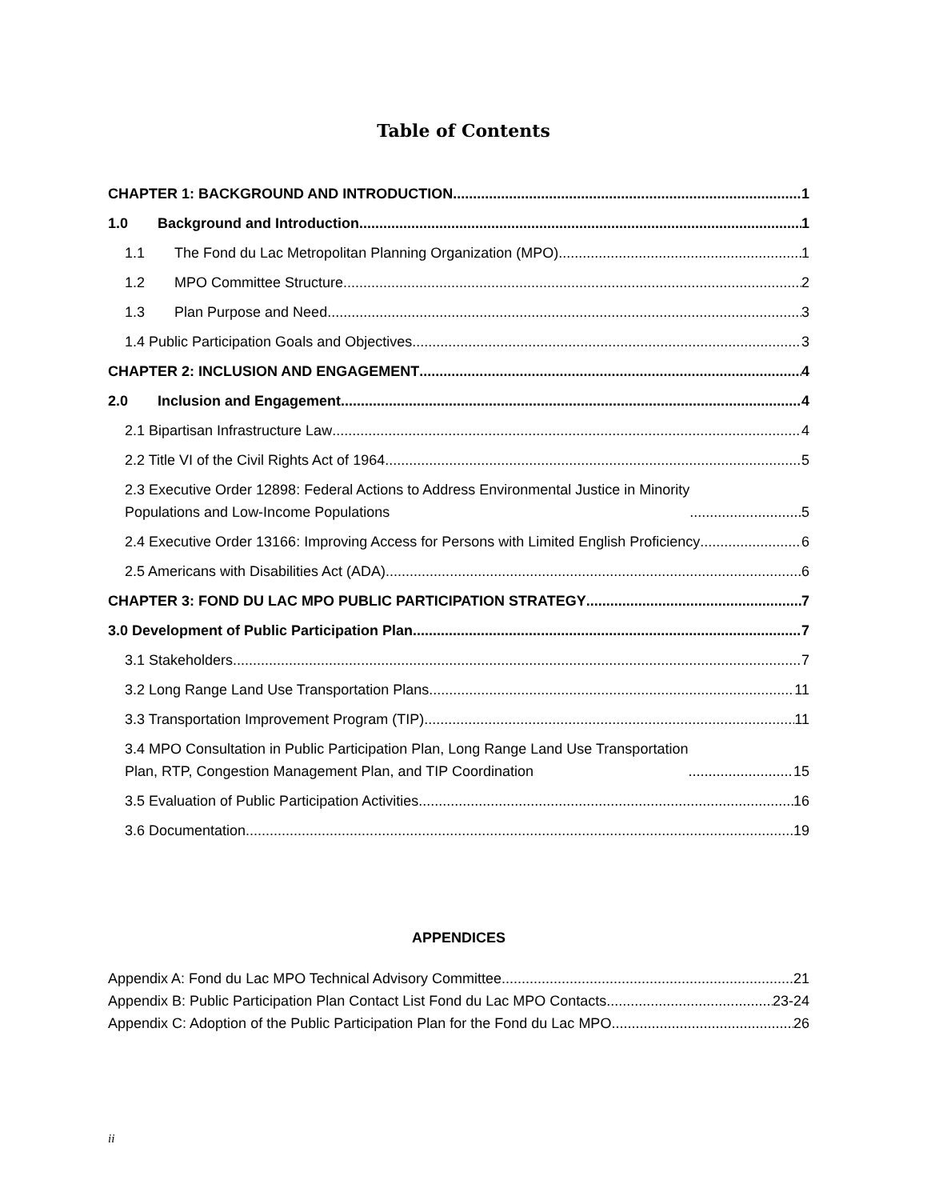Table of Contents
CHAPTER 1: BACKGROUND AND INTRODUCTION 1
1.0 Background and Introduction 1
1.1 The Fond du Lac Metropolitan Planning Organization (MPO) 1
1.2 MPO Committee Structure 2
1.3 Plan Purpose and Need 3
1.4 Public Participation Goals and Objectives 3
CHAPTER 2: INCLUSION AND ENGAGEMENT 4
2.0 Inclusion and Engagement 4
2.1 Bipartisan Infrastructure Law 4
2.2 Title VI of the Civil Rights Act of 1964 5
2.3 Executive Order 12898: Federal Actions to Address Environmental Justice in Minority
Populations and Low-Income Populations 5
2.4 Executive Order 13166: Improving Access for Persons with Limited English Proficiency 6
2.5 Americans with Disabilities Act (ADA) 6
CHAPTER 3: FOND DU LAC MPO PUBLIC PARTICIPATION STRATEGY 7
3.0 Development of Public Participation Plan 7
3.1 Stakeholders 7
3.2 Long Range Land Use Transportation Plans 11
3.3 Transportation Improvement Program (TIP) 11
3.4 MPO Consultation in Public Participation Plan, Long Range Land Use Transportation
Plan, RTP, Congestion Management Plan, and TIP Coordination 15
3.5 Evaluation of Public Participation Activities 16
3.6 Documentation 19
APPENDICES
Appendix A: Fond du Lac MPO Technical Advisory Committee 21
Appendix B: Public Participation Plan Contact List Fond du Lac MPO Contacts 23-24
Appendix C: Adoption of the Public Participation Plan for the Fond du Lac MPO 26
ii